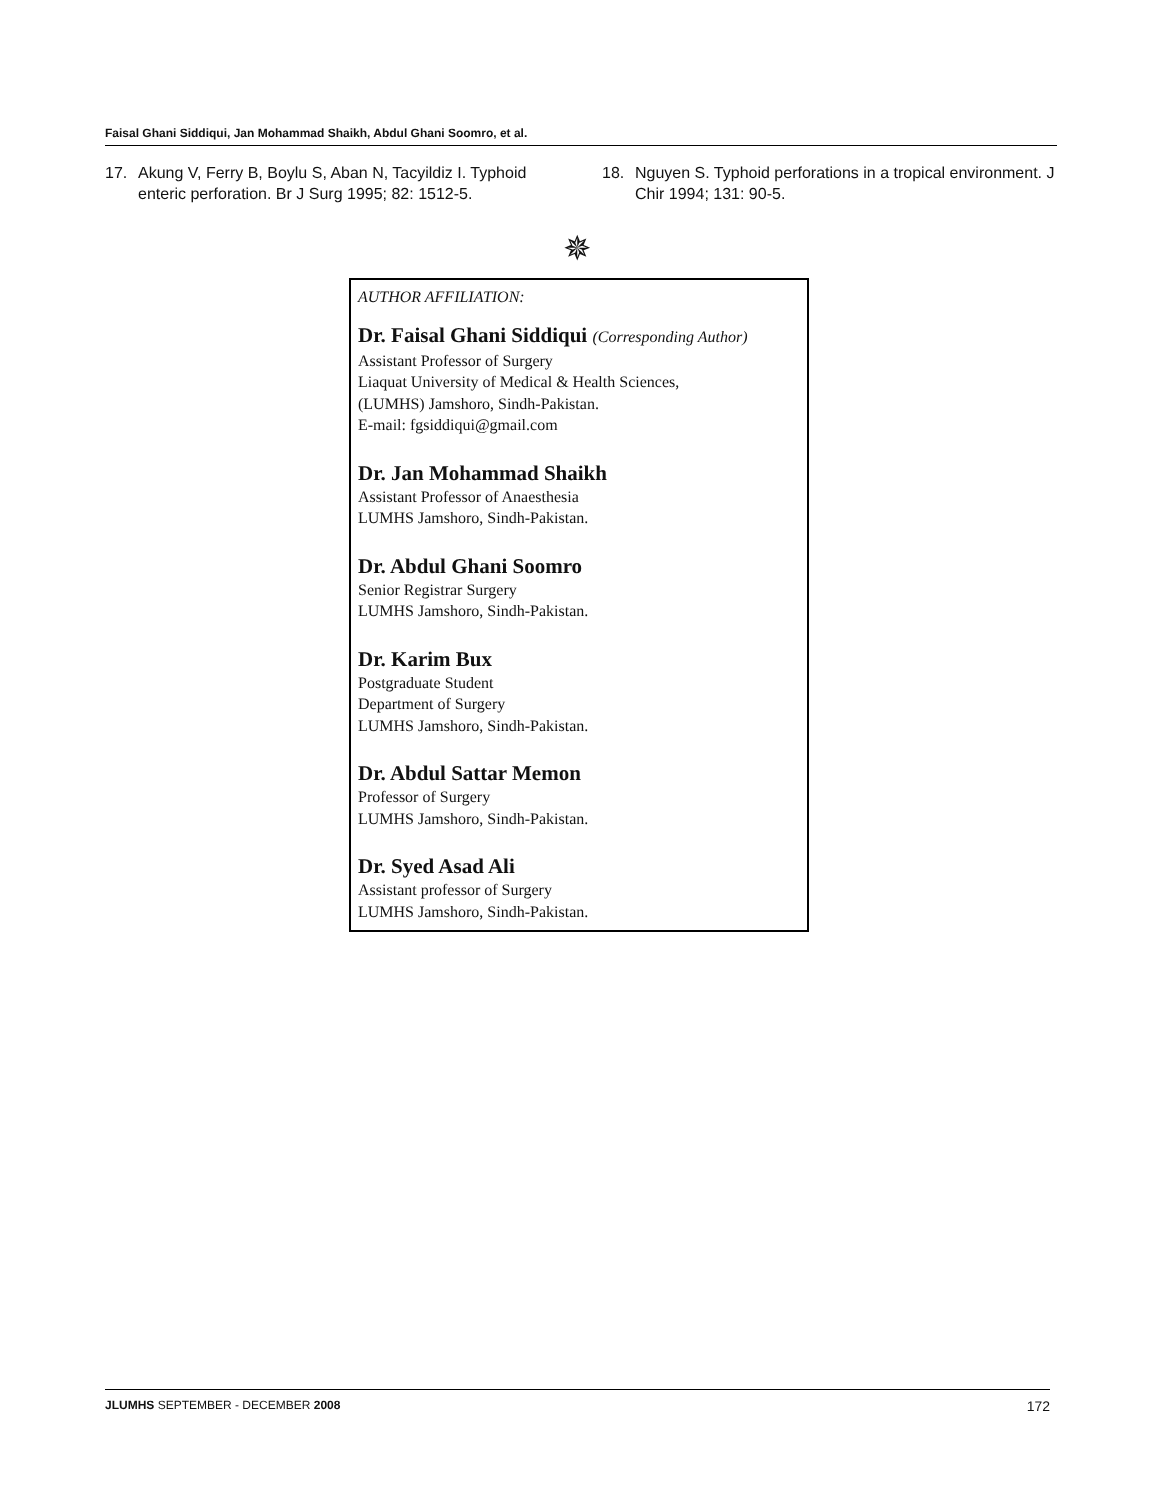Faisal Ghani Siddiqui, Jan Mohammad Shaikh, Abdul Ghani Soomro, et al.
17. Akung V, Ferry B, Boylu S, Aban N, Tacyildiz I. Typhoid enteric perforation. Br J Surg 1995; 82: 1512-5.
18. Nguyen S. Typhoid perforations in a tropical environment. J Chir 1994; 131: 90-5.
✵
AUTHOR AFFILIATION:
Dr. Faisal Ghani Siddiqui (Corresponding Author)
Assistant Professor of Surgery
Liaquat University of Medical & Health Sciences,
(LUMHS) Jamshoro, Sindh-Pakistan.
E-mail: fgsiddiqui@gmail.com
Dr. Jan Mohammad Shaikh
Assistant Professor of Anaesthesia
LUMHS Jamshoro, Sindh-Pakistan.
Dr. Abdul Ghani Soomro
Senior Registrar Surgery
LUMHS Jamshoro, Sindh-Pakistan.
Dr. Karim Bux
Postgraduate Student
Department of Surgery
LUMHS Jamshoro, Sindh-Pakistan.
Dr. Abdul Sattar Memon
Professor of Surgery
LUMHS Jamshoro, Sindh-Pakistan.
Dr. Syed Asad Ali
Assistant professor of Surgery
LUMHS Jamshoro, Sindh-Pakistan.
JLUMHS SEPTEMBER - DECEMBER 2008 172